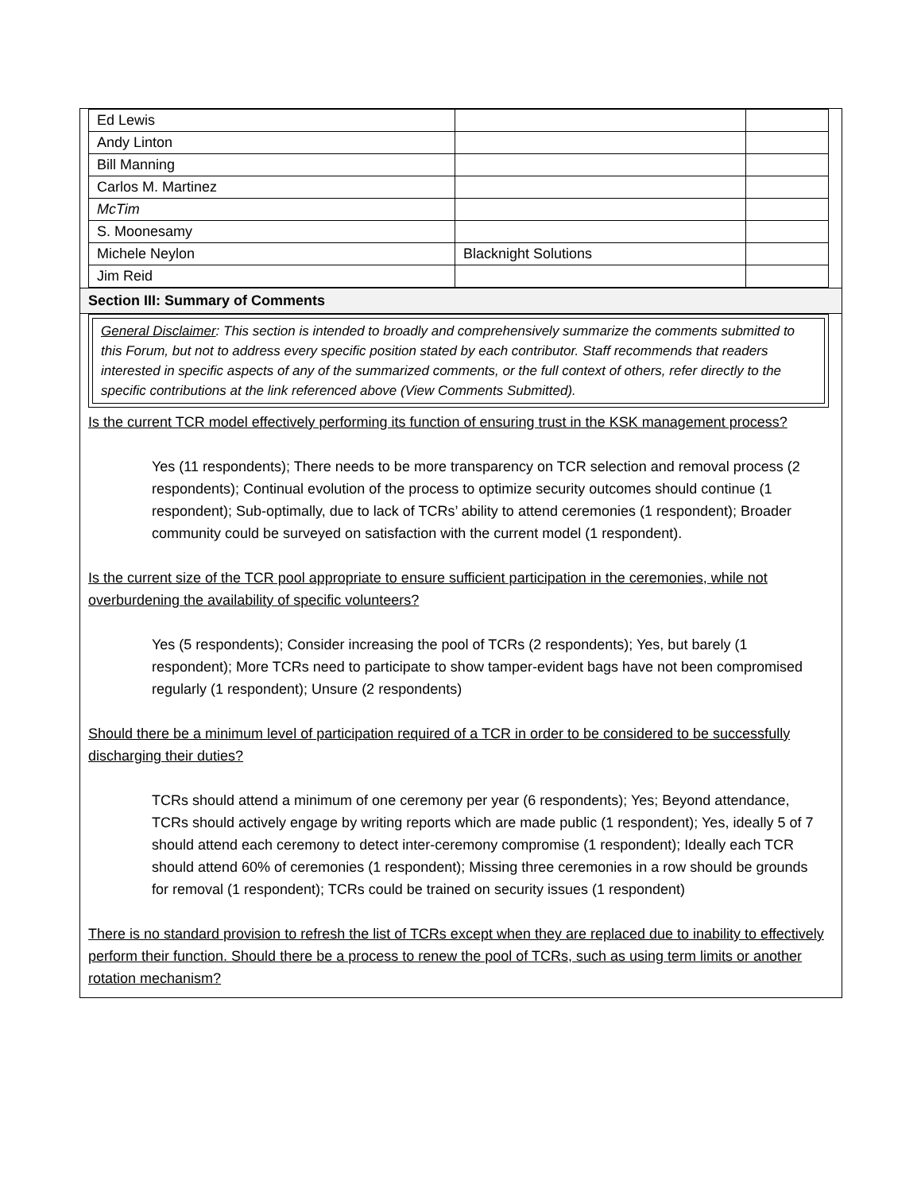| Ed Lewis | | |
| Andy Linton | | |
| Bill Manning | | |
| Carlos M. Martinez | | |
| McTim | | |
| S. Moonesamy | | |
| Michele Neylon | Blacknight Solutions | |
| Jim Reid | | |
Section III: Summary of Comments
General Disclaimer: This section is intended to broadly and comprehensively summarize the comments submitted to this Forum, but not to address every specific position stated by each contributor. Staff recommends that readers interested in specific aspects of any of the summarized comments, or the full context of others, refer directly to the specific contributions at the link referenced above (View Comments Submitted).
Is the current TCR model effectively performing its function of ensuring trust in the KSK management process?
Yes (11 respondents); There needs to be more transparency on TCR selection and removal process (2 respondents); Continual evolution of the process to optimize security outcomes should continue (1 respondent); Sub-optimally, due to lack of TCRs’ ability to attend ceremonies (1 respondent); Broader community could be surveyed on satisfaction with the current model (1 respondent).
Is the current size of the TCR pool appropriate to ensure sufficient participation in the ceremonies, while not overburdening the availability of specific volunteers?
Yes (5 respondents); Consider increasing the pool of TCRs (2 respondents); Yes, but barely (1 respondent); More TCRs need to participate to show tamper-evident bags have not been compromised regularly (1 respondent); Unsure (2 respondents)
Should there be a minimum level of participation required of a TCR in order to be considered to be successfully discharging their duties?
TCRs should attend a minimum of one ceremony per year (6 respondents); Yes; Beyond attendance, TCRs should actively engage by writing reports which are made public (1 respondent); Yes, ideally 5 of 7 should attend each ceremony to detect inter-ceremony compromise (1 respondent); Ideally each TCR should attend 60% of ceremonies (1 respondent); Missing three ceremonies in a row should be grounds for removal (1 respondent); TCRs could be trained on security issues (1 respondent)
There is no standard provision to refresh the list of TCRs except when they are replaced due to inability to effectively perform their function. Should there be a process to renew the pool of TCRs, such as using term limits or another rotation mechanism?